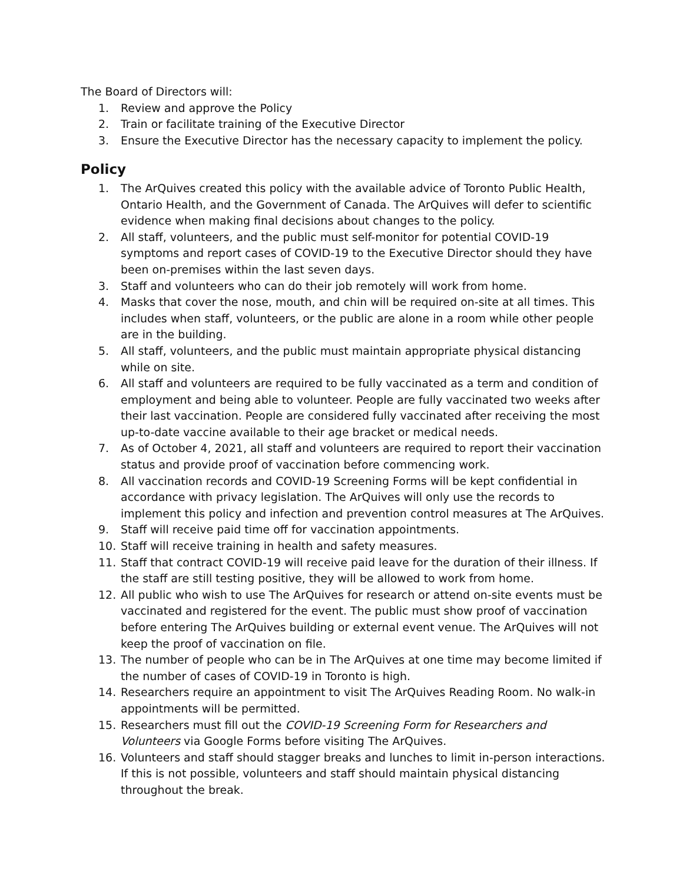The Board of Directors will:
1. Review and approve the Policy
2. Train or facilitate training of the Executive Director
3. Ensure the Executive Director has the necessary capacity to implement the policy.
Policy
1. The ArQuives created this policy with the available advice of Toronto Public Health, Ontario Health, and the Government of Canada. The ArQuives will defer to scientific evidence when making final decisions about changes to the policy.
2. All staff, volunteers, and the public must self-monitor for potential COVID-19 symptoms and report cases of COVID-19 to the Executive Director should they have been on-premises within the last seven days.
3. Staff and volunteers who can do their job remotely will work from home.
4. Masks that cover the nose, mouth, and chin will be required on-site at all times. This includes when staff, volunteers, or the public are alone in a room while other people are in the building.
5. All staff, volunteers, and the public must maintain appropriate physical distancing while on site.
6. All staff and volunteers are required to be fully vaccinated as a term and condition of employment and being able to volunteer. People are fully vaccinated two weeks after their last vaccination. People are considered fully vaccinated after receiving the most up-to-date vaccine available to their age bracket or medical needs.
7. As of October 4, 2021, all staff and volunteers are required to report their vaccination status and provide proof of vaccination before commencing work.
8. All vaccination records and COVID-19 Screening Forms will be kept confidential in accordance with privacy legislation. The ArQuives will only use the records to implement this policy and infection and prevention control measures at The ArQuives.
9. Staff will receive paid time off for vaccination appointments.
10. Staff will receive training in health and safety measures.
11. Staff that contract COVID-19 will receive paid leave for the duration of their illness. If the staff are still testing positive, they will be allowed to work from home.
12. All public who wish to use The ArQuives for research or attend on-site events must be vaccinated and registered for the event. The public must show proof of vaccination before entering The ArQuives building or external event venue. The ArQuives will not keep the proof of vaccination on file.
13. The number of people who can be in The ArQuives at one time may become limited if the number of cases of COVID-19 in Toronto is high.
14. Researchers require an appointment to visit The ArQuives Reading Room. No walk-in appointments will be permitted.
15. Researchers must fill out the COVID-19 Screening Form for Researchers and Volunteers via Google Forms before visiting The ArQuives.
16. Volunteers and staff should stagger breaks and lunches to limit in-person interactions. If this is not possible, volunteers and staff should maintain physical distancing throughout the break.